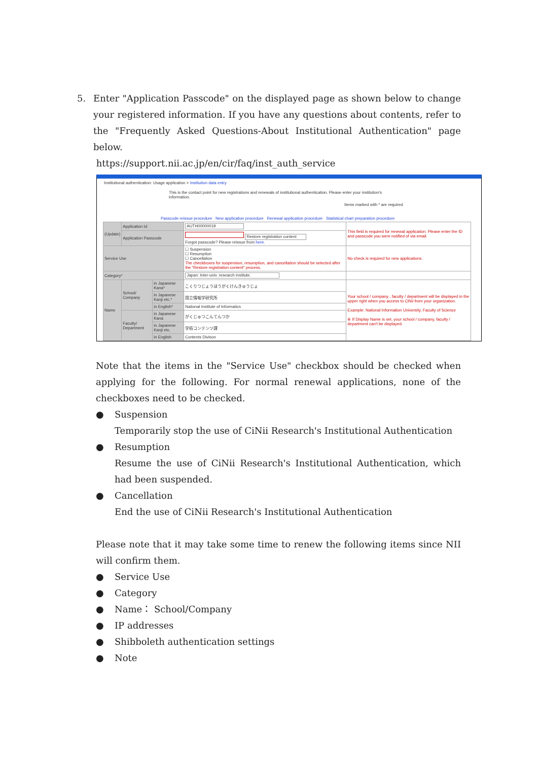5. Enter "Application Passcode" on the displayed page as shown below to change your registered information. If you have any questions about contents, refer to the "Frequently Asked Questions-About Institutional Authentication" page below.
https://support.nii.ac.jp/en/cir/faq/inst_auth_service
Institutional authentication: Usage application > Institution data entry
This is the contact point for new registrations and renewals of institutional authentication. Please enter your institution's information.
Items marked with * are required
Passcode reissue procedure New application procedure Renewal application procedure Statistical chart preparation procedure
| (Update) | Application Id | | AUTH00000019 | This field is required for renewal application. Please enter the ID and passcode you were notified of via email. |
| | Application Passcode | | Restore registration content Forgot passcode? Please reissue from here. | |
| Service Use | | | ☐ Suspension ☐ Resumption ☐ Cancellation The checkboxes for suspension, resumption, and cancellation should be selected after the "Restore registration content" process. | No check is required for new applications. |
| Category* | | | Japan: Inter-univ. research institute. | |
| Name | School/ Company | in Japanese Kana* | こくりつじょうほうがくけんきゅうじょ | Your school / company , faculty / department will be displayed in the upper right when you access to CiNii from your organization. Example: National Information University, Faculty of Science ※ If Display Name is set, your school / company, faculty / department can't be displayed. |
| | | in Japanese Kanji etc.* | 国立情報学研究所 | |
| | | in English* | National Institute of Informatics | |
| | Faculty/ Department | in Japanese Kana | がくじゅつこんてんつか | |
| | | in Japanese Kanji etc. | 学術コンテンツ課 | |
| | | in English | Contents Divison | |
Note that the items in the "Service Use" checkbox should be checked when applying for the following. For normal renewal applications, none of the checkboxes need to be checked.
● Suspension
Temporarily stop the use of CiNii Research's Institutional Authentication
● Resumption
Resume the use of CiNii Research's Institutional Authentication, which had been suspended.
● Cancellation
End the use of CiNii Research's Institutional Authentication
Please note that it may take some time to renew the following items since NII will confirm them.
● Service Use
● Category
● Name： School/Company
● IP addresses
● Shibboleth authentication settings
● Note